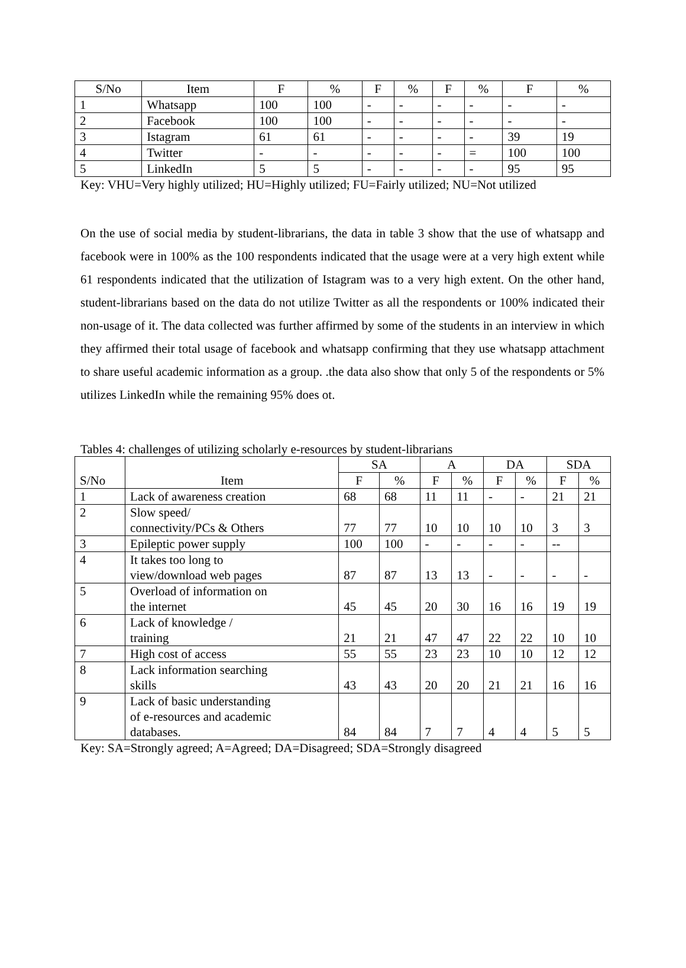| S/No | Item | F | % | F | % | F | % | F | % |
| --- | --- | --- | --- | --- | --- | --- | --- | --- | --- |
| 1 | Whatsapp | 100 | 100 | - | - | - | - | - | - |
| 2 | Facebook | 100 | 100 | - | - | - | - | - | - |
| 3 | Istagram | 61 | 61 | - | - | - | - | 39 | 19 |
| 4 | Twitter | - | - | - | - | - | = | 100 | 100 |
| 5 | LinkedIn | 5 | 5 | - | - | - | - | 95 | 95 |
Key: VHU=Very highly utilized; HU=Highly utilized; FU=Fairly utilized; NU=Not utilized
On the use of social media by student-librarians, the data in table 3 show that the use of whatsapp and facebook were in 100% as the 100 respondents indicated that the usage were at a very high extent while 61 respondents indicated that the utilization of Istagram was to a very high extent. On the other hand, student-librarians based on the data do not utilize Twitter as all the respondents or 100% indicated their non-usage of it. The data collected was further affirmed by some of the students in an interview in which they affirmed their total usage of facebook and whatsapp confirming that they use whatsapp attachment to share useful academic information as a group. .the data also show that only 5 of the respondents or 5% utilizes LinkedIn while the remaining 95% does ot.
Tables 4: challenges of utilizing scholarly e-resources by student-librarians
| S/No | Item | SA | | A | | DA | | SDA | |
| --- | --- | --- | --- | --- | --- | --- | --- | --- | --- |
| | | F | % | F | % | F | % | F | % |
| 1 | Lack of awareness creation | 68 | 68 | 11 | 11 | - | - | 21 | 21 |
| 2 | Slow speed/ connectivity/PCs & Others | 77 | 77 | 10 | 10 | 10 | 10 | 3 | 3 |
| 3 | Epileptic power supply | 100 | 100 | - | - | - | - | -- | |
| 4 | It takes too long to view/download web pages | 87 | 87 | 13 | 13 | - | - | - | - |
| 5 | Overload of information on the internet | 45 | 45 | 20 | 30 | 16 | 16 | 19 | 19 |
| 6 | Lack of knowledge / training | 21 | 21 | 47 | 47 | 22 | 22 | 10 | 10 |
| 7 | High cost of access | 55 | 55 | 23 | 23 | 10 | 10 | 12 | 12 |
| 8 | Lack information searching skills | 43 | 43 | 20 | 20 | 21 | 21 | 16 | 16 |
| 9 | Lack of basic understanding of e-resources and academic databases. | 84 | 84 | 7 | 7 | 4 | 4 | 5 | 5 |
Key: SA=Strongly agreed; A=Agreed; DA=Disagreed; SDA=Strongly disagreed